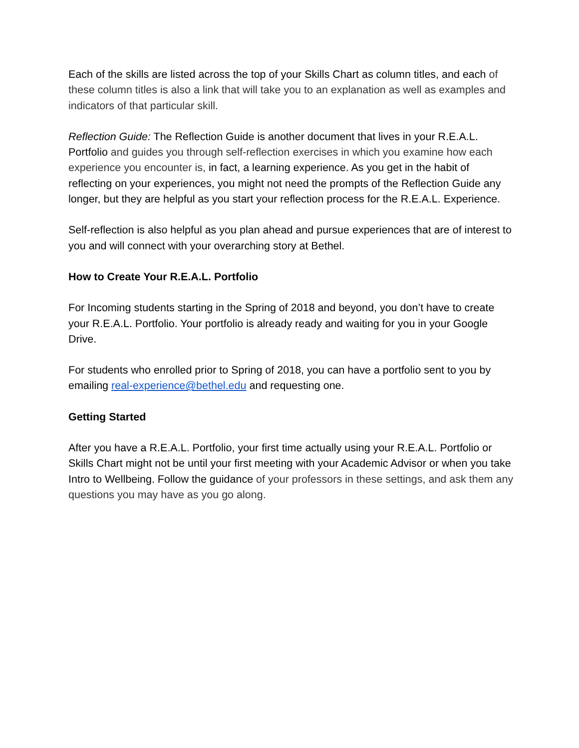Each of the skills are listed across the top of your Skills Chart as column titles, and each of these column titles is also a link that will take you to an explanation as well as examples and indicators of that particular skill.
Reflection Guide: The Reflection Guide is another document that lives in your R.E.A.L. Portfolio and guides you through self-reflection exercises in which you examine how each experience you encounter is, in fact, a learning experience. As you get in the habit of reflecting on your experiences, you might not need the prompts of the Reflection Guide any longer, but they are helpful as you start your reflection process for the R.E.A.L. Experience.
Self-reflection is also helpful as you plan ahead and pursue experiences that are of interest to you and will connect with your overarching story at Bethel.
How to Create Your R.E.A.L. Portfolio
For Incoming students starting in the Spring of 2018 and beyond, you don’t have to create your R.E.A.L. Portfolio. Your portfolio is already ready and waiting for you in your Google Drive.
For students who enrolled prior to Spring of 2018, you can have a portfolio sent to you by emailing real-experience@bethel.edu and requesting one.
Getting Started
After you have a R.E.A.L. Portfolio, your first time actually using your R.E.A.L. Portfolio or Skills Chart might not be until your first meeting with your Academic Advisor or when you take Intro to Wellbeing. Follow the guidance of your professors in these settings, and ask them any questions you may have as you go along.